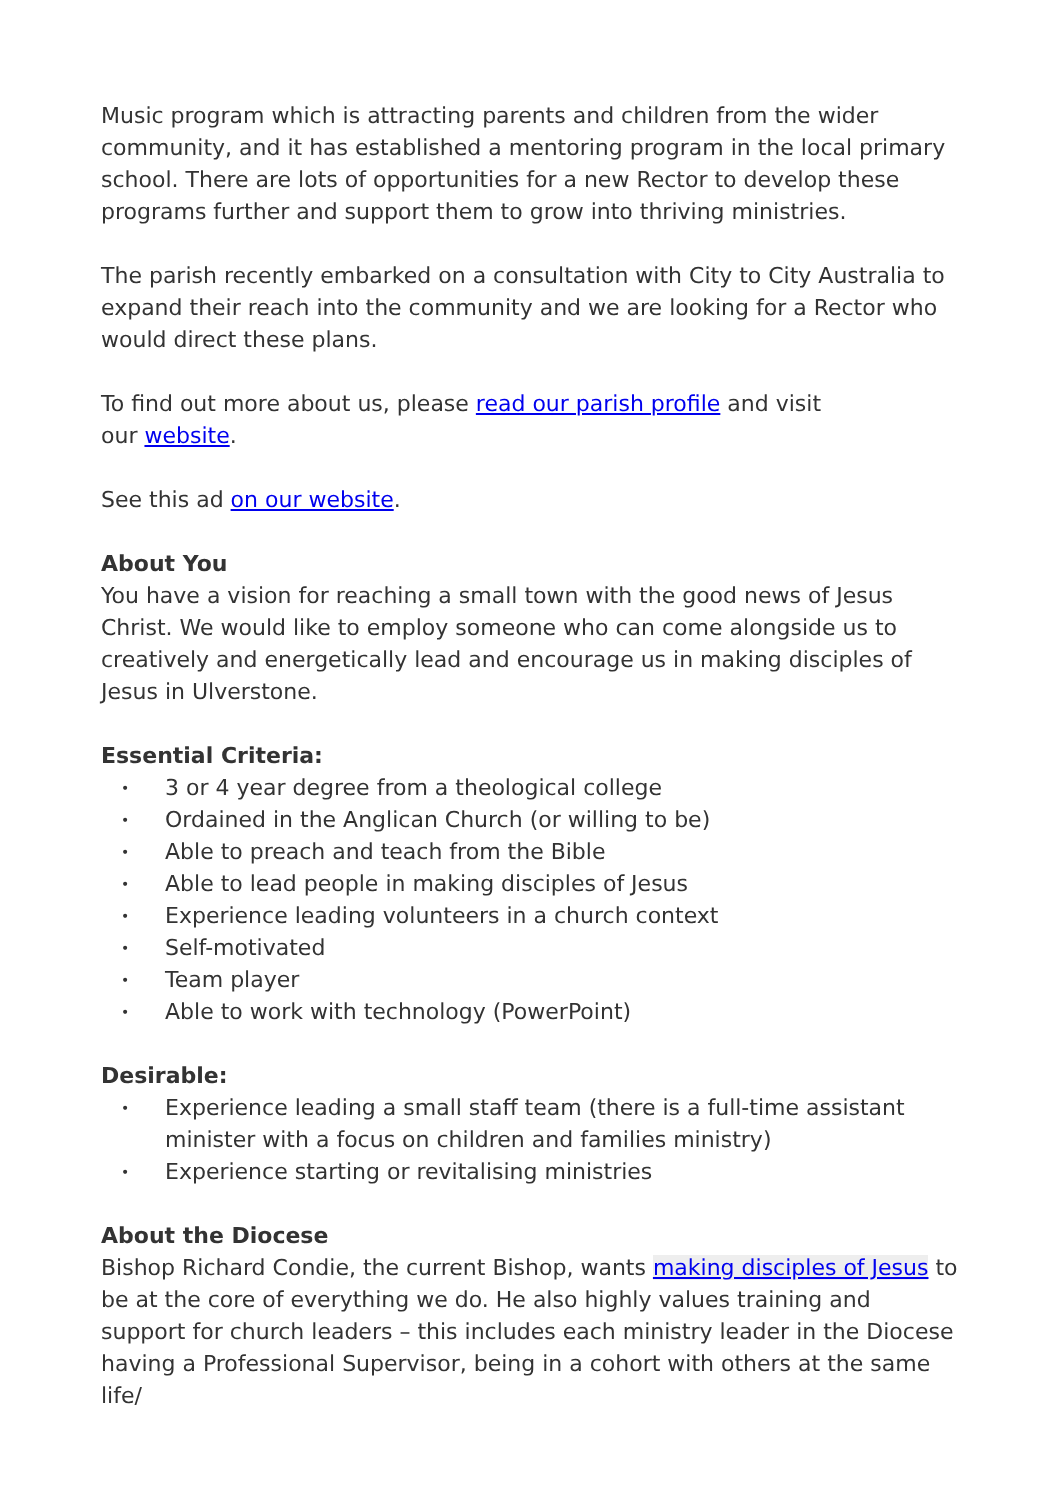Music program which is attracting parents and children from the wider community, and it has established a mentoring program in the local primary school. There are lots of opportunities for a new Rector to develop these programs further and support them to grow into thriving ministries.
The parish recently embarked on a consultation with City to City Australia to expand their reach into the community and we are looking for a Rector who would direct these plans.
To find out more about us, please read our parish profile and visit
our website.
See this ad on our website.
About You
You have a vision for reaching a small town with the good news of Jesus Christ. We would like to employ someone who can come alongside us to creatively and energetically lead and encourage us in making disciples of Jesus in Ulverstone.
Essential Criteria:
• 3 or 4 year degree from a theological college
• Ordained in the Anglican Church (or willing to be)
• Able to preach and teach from the Bible
• Able to lead people in making disciples of Jesus
• Experience leading volunteers in a church context
• Self-motivated
• Team player
• Able to work with technology (PowerPoint)
Desirable:
• Experience leading a small staff team (there is a full-time assistant minister with a focus on children and families ministry)
• Experience starting or revitalising ministries
About the Diocese
Bishop Richard Condie, the current Bishop, wants making disciples of Jesus to be at the core of everything we do. He also highly values training and support for church leaders – this includes each ministry leader in the Diocese having a Professional Supervisor, being in a cohort with others at the same life/